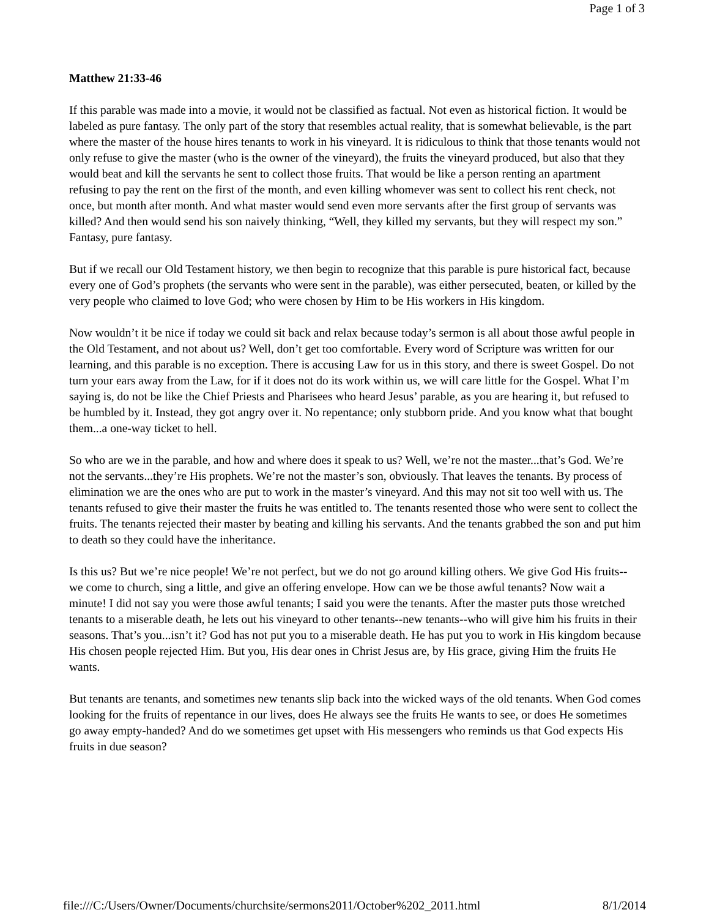Page 1 of 3
Matthew 21:33-46
If this parable was made into a movie, it would not be classified as factual. Not even as historical fiction. It would be labeled as pure fantasy. The only part of the story that resembles actual reality, that is somewhat believable, is the part where the master of the house hires tenants to work in his vineyard. It is ridiculous to think that those tenants would not only refuse to give the master (who is the owner of the vineyard), the fruits the vineyard produced, but also that they would beat and kill the servants he sent to collect those fruits. That would be like a person renting an apartment refusing to pay the rent on the first of the month, and even killing whomever was sent to collect his rent check, not once, but month after month. And what master would send even more servants after the first group of servants was killed? And then would send his son naively thinking, “Well, they killed my servants, but they will respect my son.” Fantasy, pure fantasy.
But if we recall our Old Testament history, we then begin to recognize that this parable is pure historical fact, because every one of God’s prophets (the servants who were sent in the parable), was either persecuted, beaten, or killed by the very people who claimed to love God; who were chosen by Him to be His workers in His kingdom.
Now wouldn’t it be nice if today we could sit back and relax because today’s sermon is all about those awful people in the Old Testament, and not about us? Well, don’t get too comfortable. Every word of Scripture was written for our learning, and this parable is no exception. There is accusing Law for us in this story, and there is sweet Gospel. Do not turn your ears away from the Law, for if it does not do its work within us, we will care little for the Gospel. What I’m saying is, do not be like the Chief Priests and Pharisees who heard Jesus’ parable, as you are hearing it, but refused to be humbled by it. Instead, they got angry over it. No repentance; only stubborn pride. And you know what that bought them...a one-way ticket to hell.
So who are we in the parable, and how and where does it speak to us? Well, we’re not the master...that’s God. We’re not the servants...they’re His prophets. We’re not the master’s son, obviously. That leaves the tenants. By process of elimination we are the ones who are put to work in the master’s vineyard. And this may not sit too well with us. The tenants refused to give their master the fruits he was entitled to. The tenants resented those who were sent to collect the fruits. The tenants rejected their master by beating and killing his servants. And the tenants grabbed the son and put him to death so they could have the inheritance.
Is this us? But we’re nice people! We’re not perfect, but we do not go around killing others. We give God His fruits--we come to church, sing a little, and give an offering envelope. How can we be those awful tenants? Now wait a minute! I did not say you were those awful tenants; I said you were the tenants. After the master puts those wretched tenants to a miserable death, he lets out his vineyard to other tenants--new tenants--who will give him his fruits in their seasons. That’s you...isn’t it? God has not put you to a miserable death. He has put you to work in His kingdom because His chosen people rejected Him. But you, His dear ones in Christ Jesus are, by His grace, giving Him the fruits He wants.
But tenants are tenants, and sometimes new tenants slip back into the wicked ways of the old tenants. When God comes looking for the fruits of repentance in our lives, does He always see the fruits He wants to see, or does He sometimes go away empty-handed? And do we sometimes get upset with His messengers who reminds us that God expects His fruits in due season?
file:///C:/Users/Owner/Documents/churchsite/sermons2011/October%202_2011.html 8/1/2014